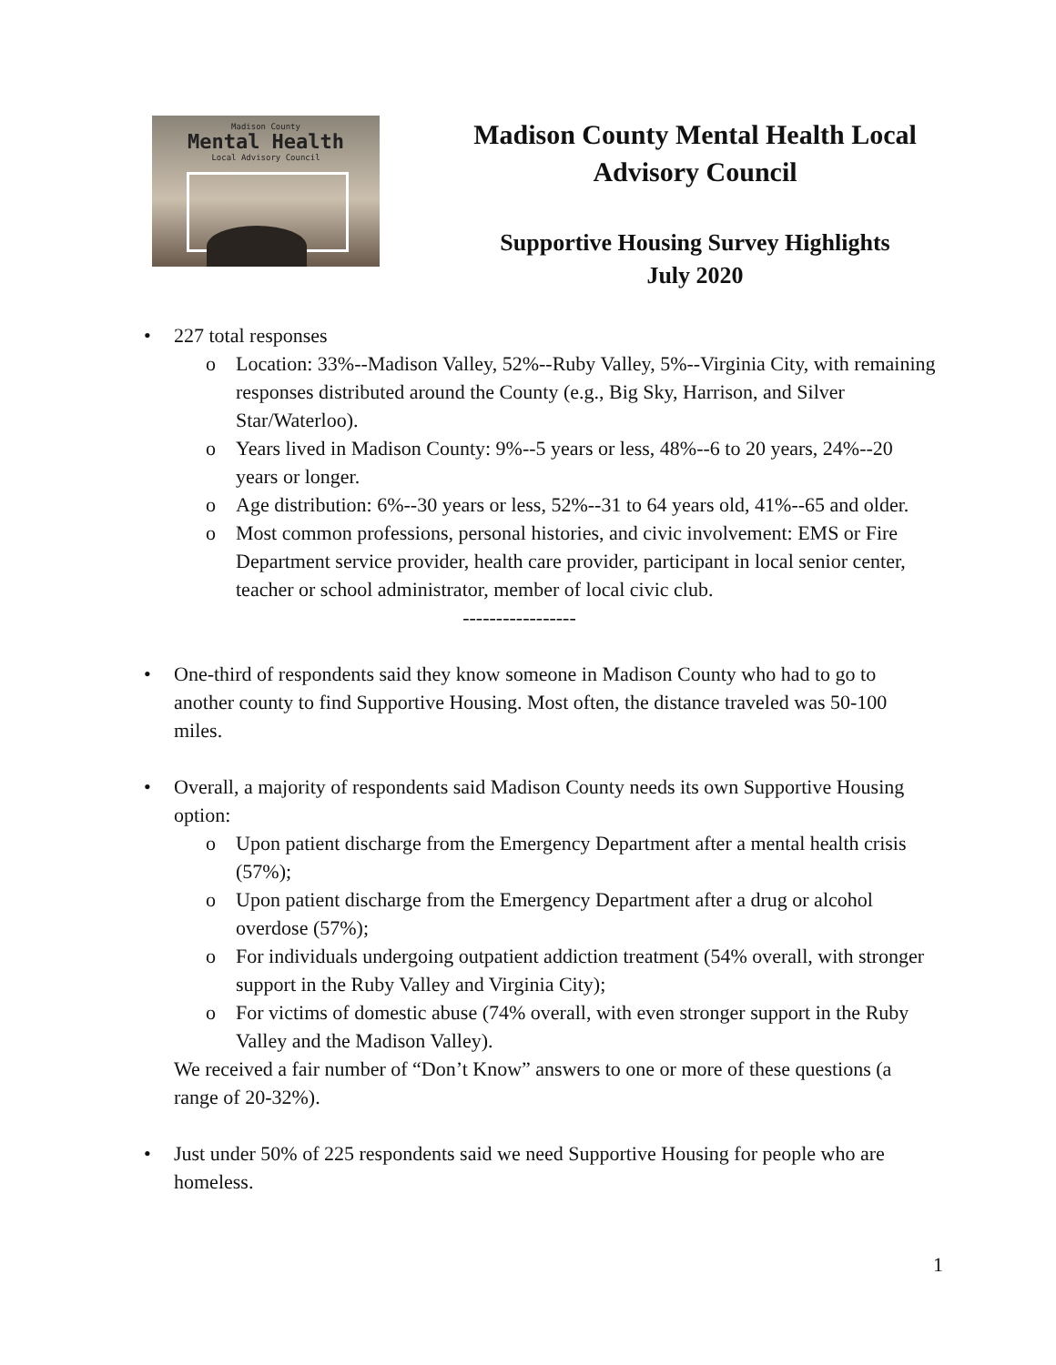Madison County
Mental Health
Local Advisory Council
Madison County Mental Health Local
Advisory Council
Supportive Housing Survey Highlights
July 2020
• 227 total responses
o Location: 33%--Madison Valley, 52%--Ruby Valley, 5%--Virginia City, with remaining responses distributed around the County (e.g., Big Sky, Harrison, and Silver Star/Waterloo).
o Years lived in Madison County: 9%--5 years or less, 48%--6 to 20 years, 24%--20 years or longer.
o Age distribution: 6%--30 years or less, 52%--31 to 64 years old, 41%--65 and older.
o Most common professions, personal histories, and civic involvement: EMS or Fire Department service provider, health care provider, participant in local senior center, teacher or school administrator, member of local civic club.
-----------------
• One-third of respondents said they know someone in Madison County who had to go to another county to find Supportive Housing. Most often, the distance traveled was 50-100 miles.
• Overall, a majority of respondents said Madison County needs its own Supportive Housing option:
o Upon patient discharge from the Emergency Department after a mental health crisis (57%);
o Upon patient discharge from the Emergency Department after a drug or alcohol overdose (57%);
o For individuals undergoing outpatient addiction treatment (54% overall, with stronger support in the Ruby Valley and Virginia City);
o For victims of domestic abuse (74% overall, with even stronger support in the Ruby Valley and the Madison Valley).
We received a fair number of “Don’t Know” answers to one or more of these questions (a range of 20-32%).
• Just under 50% of 225 respondents said we need Supportive Housing for people who are homeless.
1